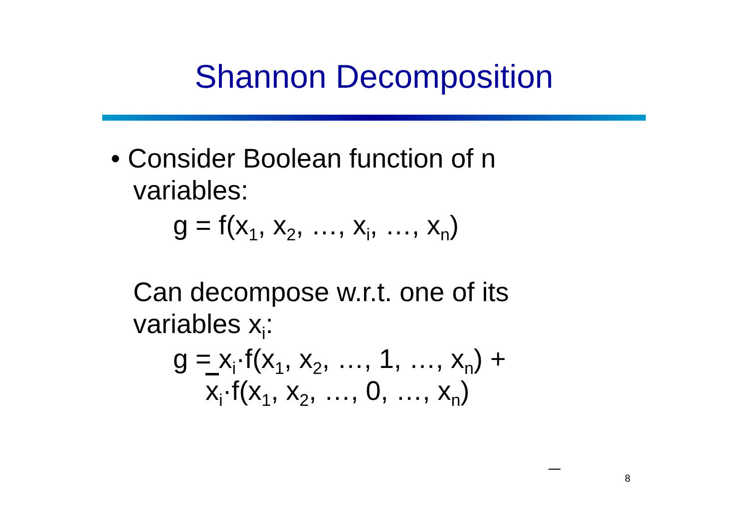Shannon Decomposition
• Consider Boolean function of n
variables:
g = f(x<sub>1</sub>, x<sub>2</sub>, …, x<sub>i</sub>, …, x<sub>n</sub>)
Can decompose w.r.t. one of its
variables x<sub>i</sub>:
g = x<sub>i</sub>·f(x<sub>1</sub>, x<sub>2</sub>, …, 1, …, x<sub>n</sub>) +
x<sub>i</sub>·f(x<sub>1</sub>, x<sub>2</sub>, …, 0, …, x<sub>n</sub>)
8